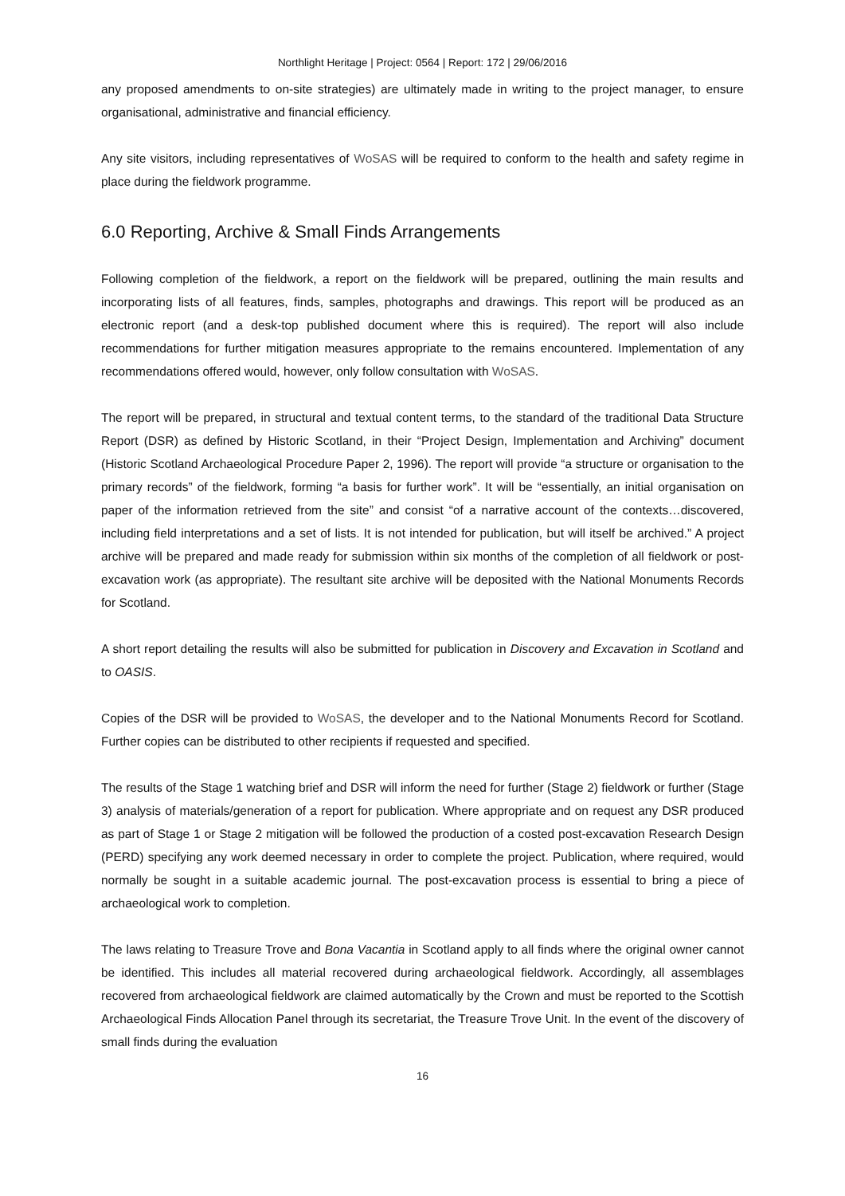Northlight Heritage | Project: 0564 | Report: 172 | 29/06/2016
any proposed amendments to on-site strategies) are ultimately made in writing to the project manager, to ensure organisational, administrative and financial efficiency.
Any site visitors, including representatives of WoSAS will be required to conform to the health and safety regime in place during the fieldwork programme.
6.0 Reporting, Archive & Small Finds Arrangements
Following completion of the fieldwork, a report on the fieldwork will be prepared, outlining the main results and incorporating lists of all features, finds, samples, photographs and drawings. This report will be produced as an electronic report (and a desk-top published document where this is required). The report will also include recommendations for further mitigation measures appropriate to the remains encountered. Implementation of any recommendations offered would, however, only follow consultation with WoSAS.
The report will be prepared, in structural and textual content terms, to the standard of the traditional Data Structure Report (DSR) as defined by Historic Scotland, in their “Project Design, Implementation and Archiving” document (Historic Scotland Archaeological Procedure Paper 2, 1996). The report will provide “a structure or organisation to the primary records” of the fieldwork, forming “a basis for further work”. It will be “essentially, an initial organisation on paper of the information retrieved from the site” and consist “of a narrative account of the contexts…discovered, including field interpretations and a set of lists. It is not intended for publication, but will itself be archived.” A project archive will be prepared and made ready for submission within six months of the completion of all fieldwork or post-excavation work (as appropriate). The resultant site archive will be deposited with the National Monuments Records for Scotland.
A short report detailing the results will also be submitted for publication in Discovery and Excavation in Scotland and to OASIS.
Copies of the DSR will be provided to WoSAS, the developer and to the National Monuments Record for Scotland. Further copies can be distributed to other recipients if requested and specified.
The results of the Stage 1 watching brief and DSR will inform the need for further (Stage 2) fieldwork or further (Stage 3) analysis of materials/generation of a report for publication. Where appropriate and on request any DSR produced as part of Stage 1 or Stage 2 mitigation will be followed the production of a costed post-excavation Research Design (PERD) specifying any work deemed necessary in order to complete the project. Publication, where required, would normally be sought in a suitable academic journal. The post-excavation process is essential to bring a piece of archaeological work to completion.
The laws relating to Treasure Trove and Bona Vacantia in Scotland apply to all finds where the original owner cannot be identified. This includes all material recovered during archaeological fieldwork. Accordingly, all assemblages recovered from archaeological fieldwork are claimed automatically by the Crown and must be reported to the Scottish Archaeological Finds Allocation Panel through its secretariat, the Treasure Trove Unit. In the event of the discovery of small finds during the evaluation
16